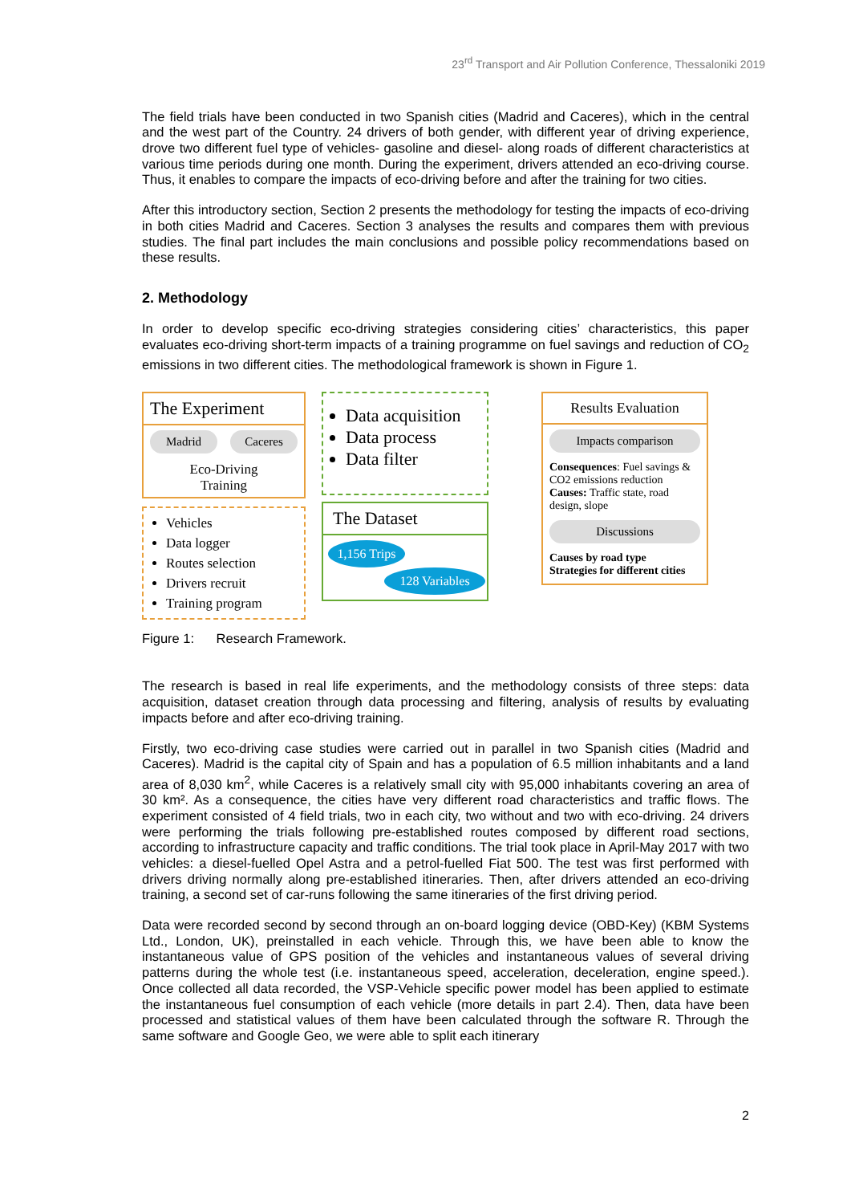23<sup>rd</sup> Transport and Air Pollution Conference, Thessaloniki 2019
The field trials have been conducted in two Spanish cities (Madrid and Caceres), which in the central and the west part of the Country. 24 drivers of both gender, with different year of driving experience, drove two different fuel type of vehicles- gasoline and diesel- along roads of different characteristics at various time periods during one month. During the experiment, drivers attended an eco-driving course. Thus, it enables to compare the impacts of eco-driving before and after the training for two cities.
After this introductory section, Section 2 presents the methodology for testing the impacts of eco-driving in both cities Madrid and Caceres. Section 3 analyses the results and compares them with previous studies. The final part includes the main conclusions and possible policy recommendations based on these results.
2. Methodology
In order to develop specific eco-driving strategies considering cities’ characteristics, this paper evaluates eco-driving short-term impacts of a training programme on fuel savings and reduction of CO<sub>2</sub> emissions in two different cities. The methodological framework is shown in Figure 1.
The Experiment
Madrid Caceres
Eco-Driving
Training
Vehicles
Data logger
Routes selection
Drivers recruit
Training program
Data acquisition
Data process
Data filter
The Dataset
1,156 Trips
128 Variables
Results Evaluation
Impacts comparison
Consequences: Fuel savings & CO2 emissions reduction
Causes: Traffic state, road design, slope
Discussions
Causes by road type
Strategies for different cities
Figure 1: Research Framework.
The research is based in real life experiments, and the methodology consists of three steps: data acquisition, dataset creation through data processing and filtering, analysis of results by evaluating impacts before and after eco-driving training.
Firstly, two eco-driving case studies were carried out in parallel in two Spanish cities (Madrid and Caceres). Madrid is the capital city of Spain and has a population of 6.5 million inhabitants and a land area of 8,030 km<sup>2</sup>, while Caceres is a relatively small city with 95,000 inhabitants covering an area of 30 km². As a consequence, the cities have very different road characteristics and traffic flows. The experiment consisted of 4 field trials, two in each city, two without and two with eco-driving. 24 drivers were performing the trials following pre-established routes composed by different road sections, according to infrastructure capacity and traffic conditions. The trial took place in April-May 2017 with two vehicles: a diesel-fuelled Opel Astra and a petrol-fuelled Fiat 500. The test was first performed with drivers driving normally along pre-established itineraries. Then, after drivers attended an eco-driving training, a second set of car-runs following the same itineraries of the first driving period.
Data were recorded second by second through an on-board logging device (OBD-Key) (KBM Systems Ltd., London, UK), preinstalled in each vehicle. Through this, we have been able to know the instantaneous value of GPS position of the vehicles and instantaneous values of several driving patterns during the whole test (i.e. instantaneous speed, acceleration, deceleration, engine speed.). Once collected all data recorded, the VSP-Vehicle specific power model has been applied to estimate the instantaneous fuel consumption of each vehicle (more details in part 2.4). Then, data have been processed and statistical values of them have been calculated through the software R. Through the same software and Google Geo, we were able to split each itinerary
2